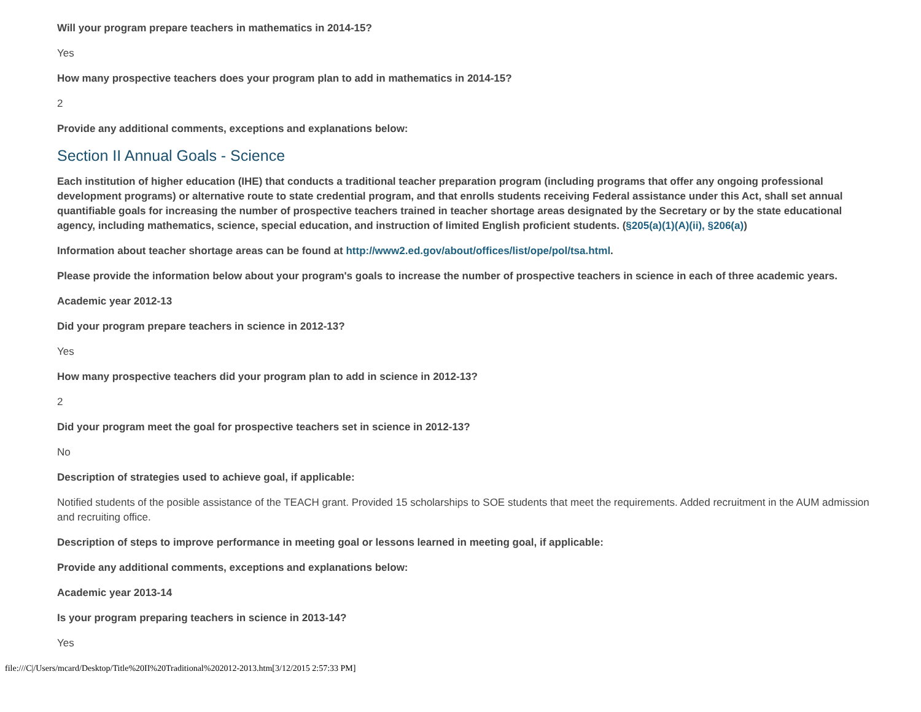Will your program prepare teachers in mathematics in 2014-15?
Yes
How many prospective teachers does your program plan to add in mathematics in 2014-15?
2
Provide any additional comments, exceptions and explanations below:
Section II Annual Goals - Science
Each institution of higher education (IHE) that conducts a traditional teacher preparation program (including programs that offer any ongoing professional development programs) or alternative route to state credential program, and that enrolls students receiving Federal assistance under this Act, shall set annual quantifiable goals for increasing the number of prospective teachers trained in teacher shortage areas designated by the Secretary or by the state educational agency, including mathematics, science, special education, and instruction of limited English proficient students. (§205(a)(1)(A)(ii), §206(a))
Information about teacher shortage areas can be found at http://www2.ed.gov/about/offices/list/ope/pol/tsa.html.
Please provide the information below about your program's goals to increase the number of prospective teachers in science in each of three academic years.
Academic year 2012-13
Did your program prepare teachers in science in 2012-13?
Yes
How many prospective teachers did your program plan to add in science in 2012-13?
2
Did your program meet the goal for prospective teachers set in science in 2012-13?
No
Description of strategies used to achieve goal, if applicable:
Notified students of the posible assistance of the TEACH grant. Provided 15 scholarships to SOE students that meet the requirements. Added recruitment in the AUM admission and recruiting office.
Description of steps to improve performance in meeting goal or lessons learned in meeting goal, if applicable:
Provide any additional comments, exceptions and explanations below:
Academic year 2013-14
Is your program preparing teachers in science in 2013-14?
Yes
file:///C|/Users/mcard/Desktop/Title%20II%20Traditional%202012-2013.htm[3/12/2015 2:57:33 PM]